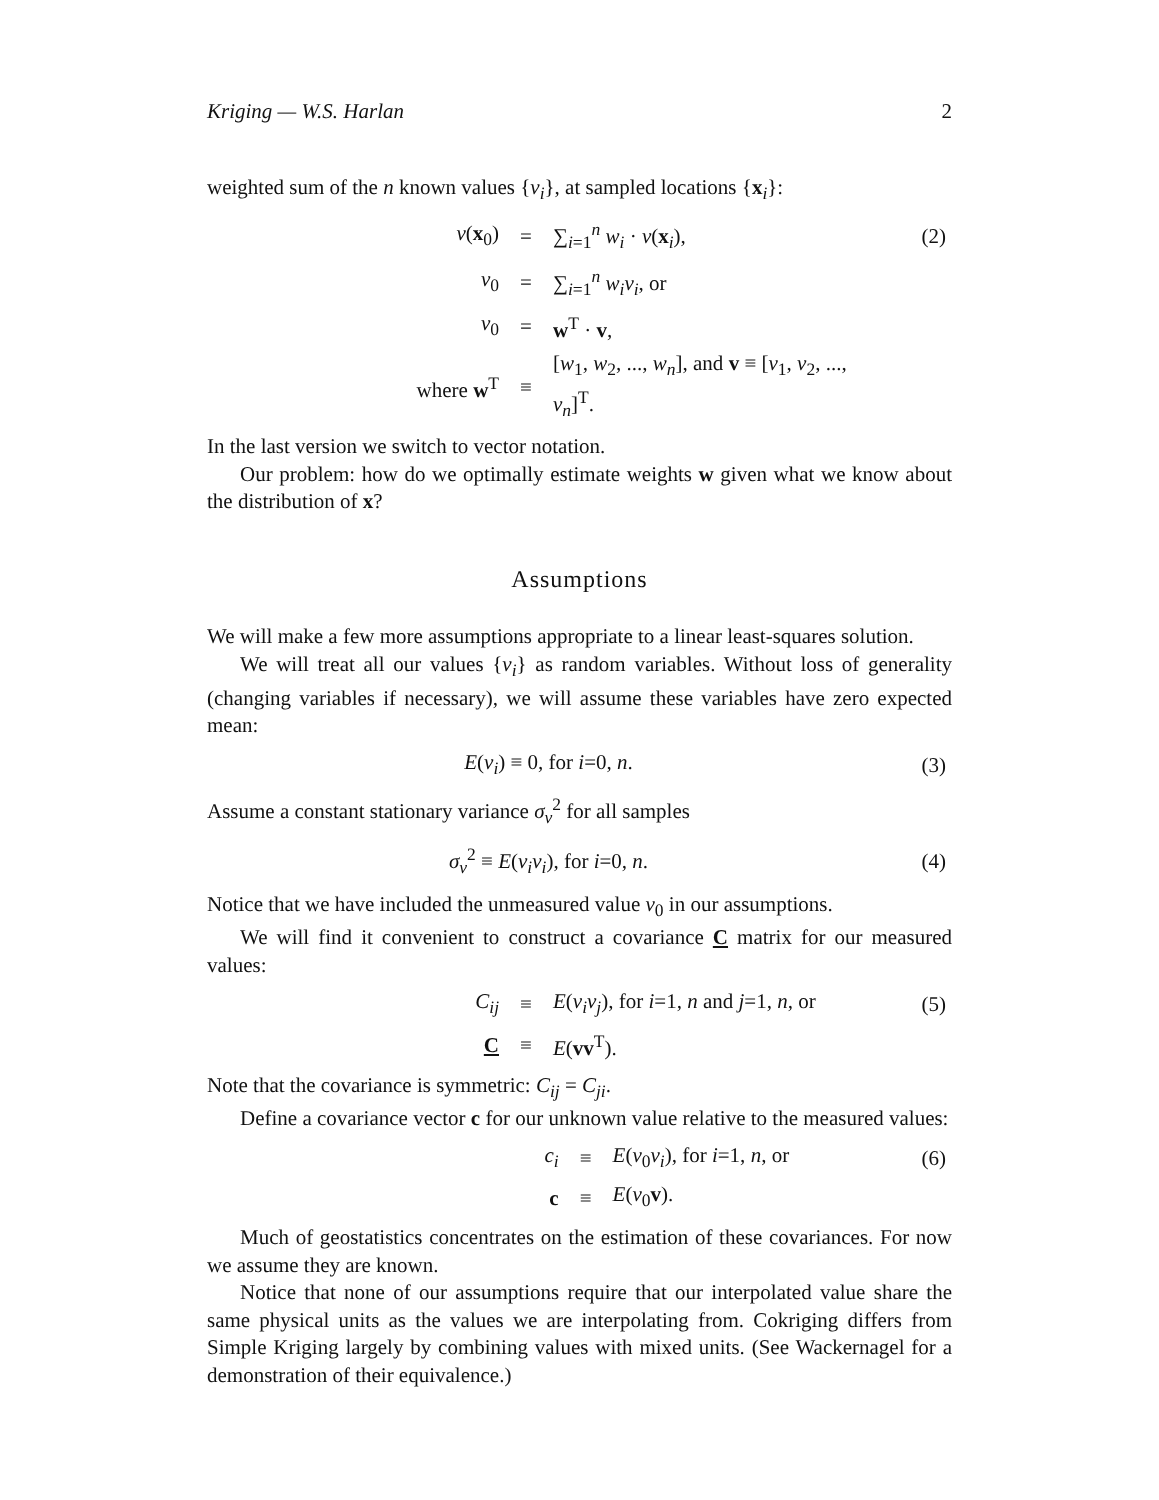Kriging — W.S. Harlan 2
weighted sum of the n known values {v<sub>i</sub>}, at sampled locations {x<sub>i</sub>}:
| v ( x<sub>0</sub>) | = | ∑<sub>i=1</sub><sup>n</sup> w<sub>i</sub> · v ( x<sub>i</sub>), | (2) |
| v<sub>0</sub> | = | ∑<sub>i=1</sub><sup>n</sup> w<sub>i</sub>v<sub>i</sub> , or | |
| v<sub>0</sub> | = | w<sup>T</sup> · v , | |
| where w<sup>T</sup> | ≡ | [ w<sub>1</sub>, w<sub>2</sub>, ..., w<sub>n</sub> ], and v ≡ [ v<sub>1</sub>, v<sub>2</sub>, ..., v<sub>n</sub> ]<sup>T</sup>. | |
In the last version we switch to vector notation.
Our problem: how do we optimally estimate weights w given what we know about the distribution of x?
Assumptions
We will make a few more assumptions appropriate to a linear least-squares solution.
We will treat all our values {v<sub>i</sub>} as random variables. Without loss of generality (changing variables if necessary), we will assume these variables have zero expected mean:
| E ( v<sub>i</sub> ) ≡ 0, for i =0, n . | (3) |
Assume a constant stationary variance σ<sub>v</sub><sup>2</sup> for all samples
| σ<sub>v</sub><sup>2</sup> ≡ E ( v<sub>i</sub>v<sub>i</sub> ), for i =0, n . | (4) |
Notice that we have included the unmeasured value v<sub>0</sub> in our assumptions.
We will find it convenient to construct a covariance C matrix for our measured values:
| C<sub>ij</sub> | ≡ | E ( v<sub>i</sub>v<sub>j</sub> ), for i =1, n and j =1, n , or | (5) |
| C | ≡ | E ( vv<sup>T</sup>). | |
Note that the covariance is symmetric: C<sub>ij</sub> = C<sub>ji</sub>.
Define a covariance vector c for our unknown value relative to the measured values:
| c<sub>i</sub> | ≡ | E ( v<sub>0</sub> v<sub>i</sub> ), for i =1, n , or | (6) |
| c | ≡ | E ( v<sub>0</sub> v ). | |
Much of geostatistics concentrates on the estimation of these covariances. For now we assume they are known.
Notice that none of our assumptions require that our interpolated value share the same physical units as the values we are interpolating from. Cokriging differs from Simple Kriging largely by combining values with mixed units. (See Wackernagel for a demonstration of their equivalence.)